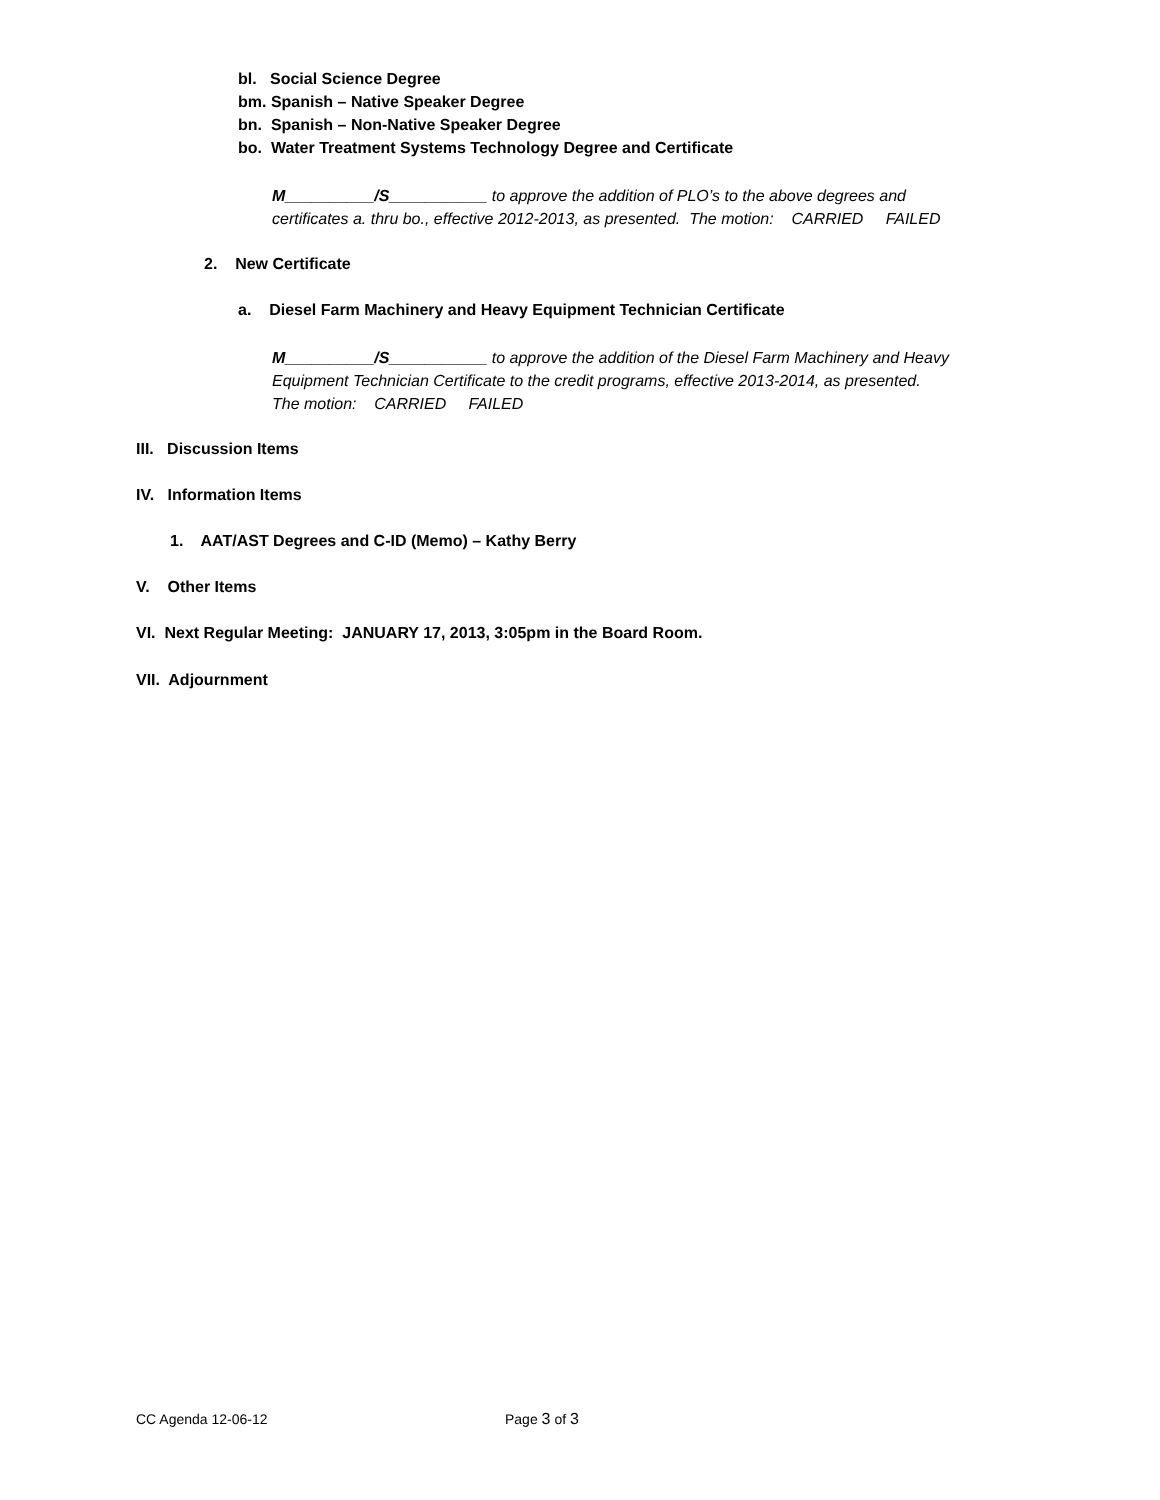bl. Social Science Degree
bm. Spanish – Native Speaker Degree
bn. Spanish – Non-Native Speaker Degree
bo. Water Treatment Systems Technology Degree and Certificate
M__________/S___________ to approve the addition of PLO’s to the above degrees and
certificates a. thru bo., effective 2012-2013, as presented. The motion: CARRIED FAILED
2. New Certificate
a. Diesel Farm Machinery and Heavy Equipment Technician Certificate
M__________/S___________ to approve the addition of the Diesel Farm Machinery and Heavy
Equipment Technician Certificate to the credit programs, effective 2013-2014, as presented.
The motion: CARRIED FAILED
III. Discussion Items
IV. Information Items
1. AAT/AST Degrees and C-ID (Memo) – Kathy Berry
V. Other Items
VI. Next Regular Meeting: JANUARY 17, 2013, 3:05pm in the Board Room.
VII. Adjournment
CC Agenda 12-06-12 Page 3 of 3